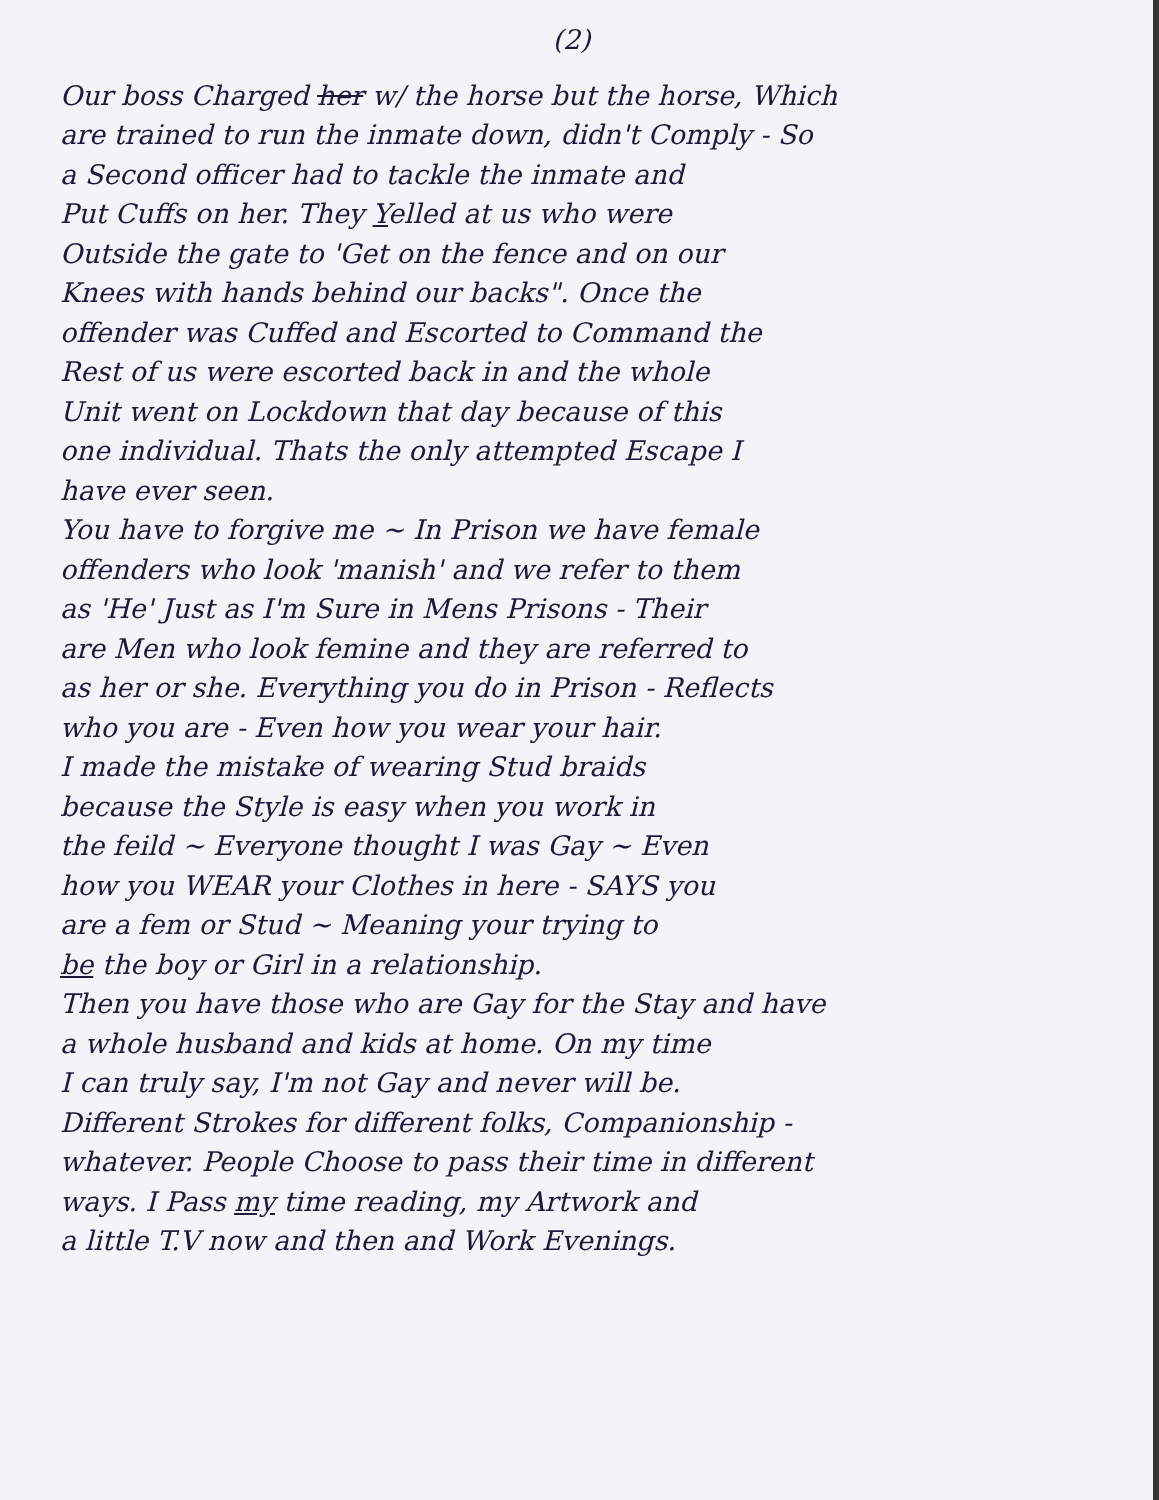(2)
Our boss Charged her w/ the horse but the horse, Which
are trained to run the inmate down, didn't Comply - So
a Second officer had to tackle the inmate and
Put Cuffs on her. They Yelled at us who were
Outside the gate to 'Get on the fence and on our
Knees with hands behind our backs". Once the
offender was Cuffed and Escorted to Command the
Rest of us were escorted back in and the whole
Unit went on Lockdown that day because of this
one individual. Thats the only attempted Escape I
have ever seen.
You have to forgive me ~ In Prison we have female
offenders who look 'manish' and we refer to them
as 'He' Just as I'm Sure in Mens Prisons - Their
are Men who look femine and they are referred to
as her or she. Everything you do in Prison - Reflects
who you are - Even how you wear your hair.
I made the mistake of wearing Stud braids
because the Style is easy when you work in
the feild ~ Everyone thought I was Gay ~ Even
how you WEAR your Clothes in here - SAYS you
are a fem or Stud ~ Meaning your trying to
be the boy or Girl in a relationship.
Then you have those who are Gay for the Stay and have
a whole husband and kids at home. On my time
I can truly say, I'm not Gay and never will be.
Different Strokes for different folks, Companionship -
whatever. People Choose to pass their time in different
ways. I Pass my time reading, my Artwork and
a little T.V now and then and Work Evenings.